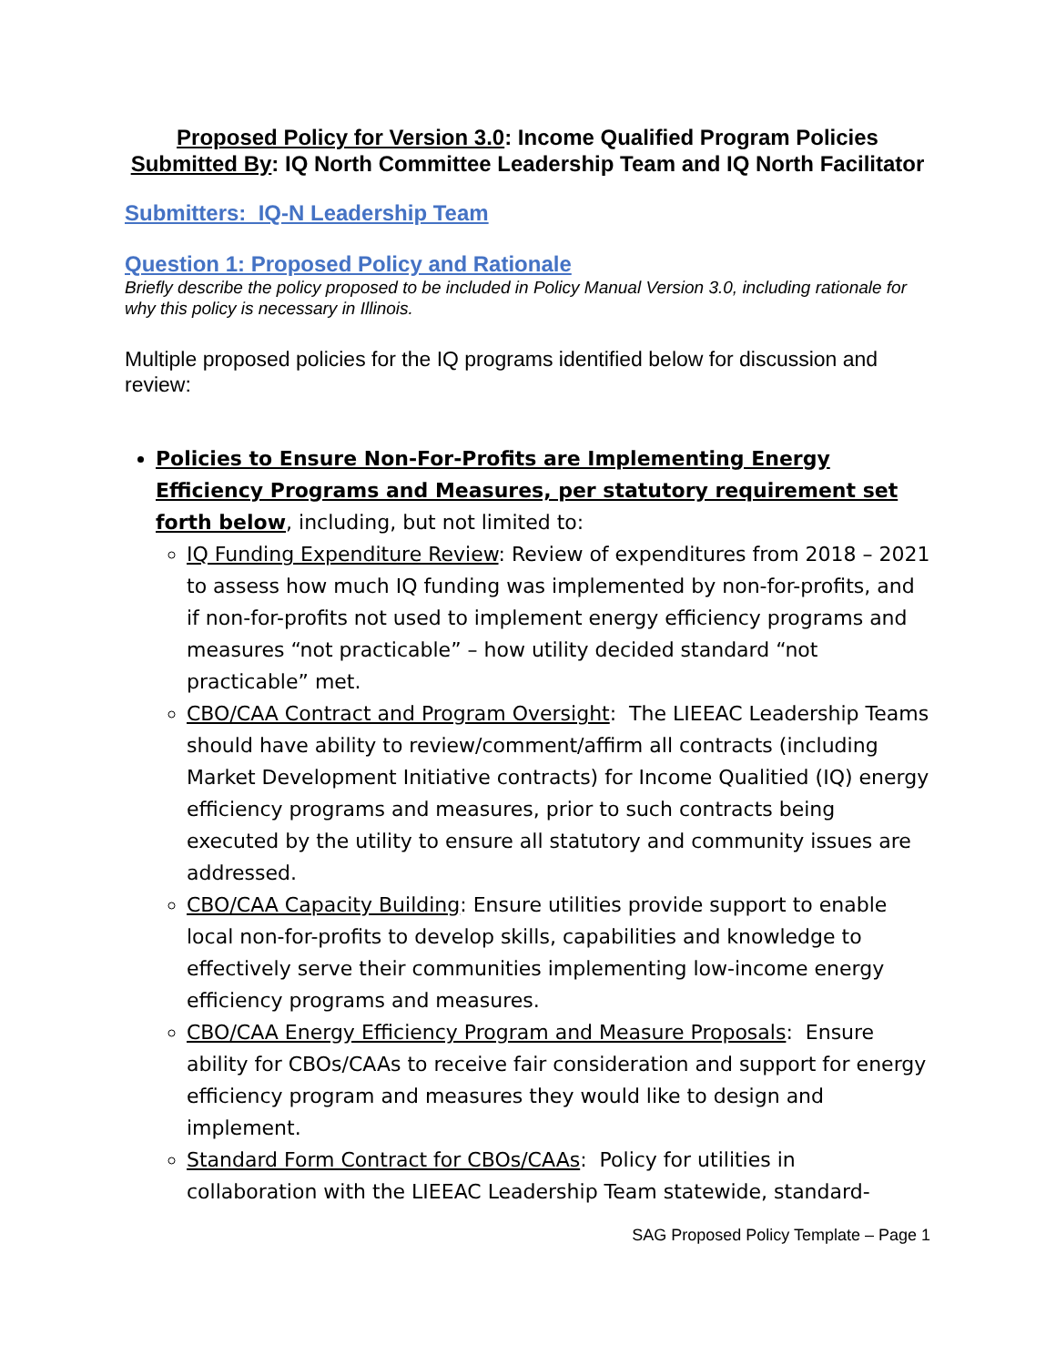Proposed Policy for Version 3.0: Income Qualified Program Policies
Submitted By: IQ North Committee Leadership Team and IQ North Facilitator
Submitters: IQ-N Leadership Team
Question 1: Proposed Policy and Rationale
Briefly describe the policy proposed to be included in Policy Manual Version 3.0, including rationale for why this policy is necessary in Illinois.
Multiple proposed policies for the IQ programs identified below for discussion and review:
Policies to Ensure Non-For-Profits are Implementing Energy Efficiency Programs and Measures, per statutory requirement set forth below, including, but not limited to:
IQ Funding Expenditure Review: Review of expenditures from 2018 – 2021 to assess how much IQ funding was implemented by non-for-profits, and if non-for-profits not used to implement energy efficiency programs and measures “not practicable” – how utility decided standard “not practicable” met.
CBO/CAA Contract and Program Oversight: The LIEEAC Leadership Teams should have ability to review/comment/affirm all contracts (including Market Development Initiative contracts) for Income Qualitied (IQ) energy efficiency programs and measures, prior to such contracts being executed by the utility to ensure all statutory and community issues are addressed.
CBO/CAA Capacity Building: Ensure utilities provide support to enable local non-for-profits to develop skills, capabilities and knowledge to effectively serve their communities implementing low-income energy efficiency programs and measures.
CBO/CAA Energy Efficiency Program and Measure Proposals: Ensure ability for CBOs/CAAs to receive fair consideration and support for energy efficiency program and measures they would like to design and implement.
Standard Form Contract for CBOs/CAAs: Policy for utilities in collaboration with the LIEEAC Leadership Team statewide, standard-
SAG Proposed Policy Template – Page 1